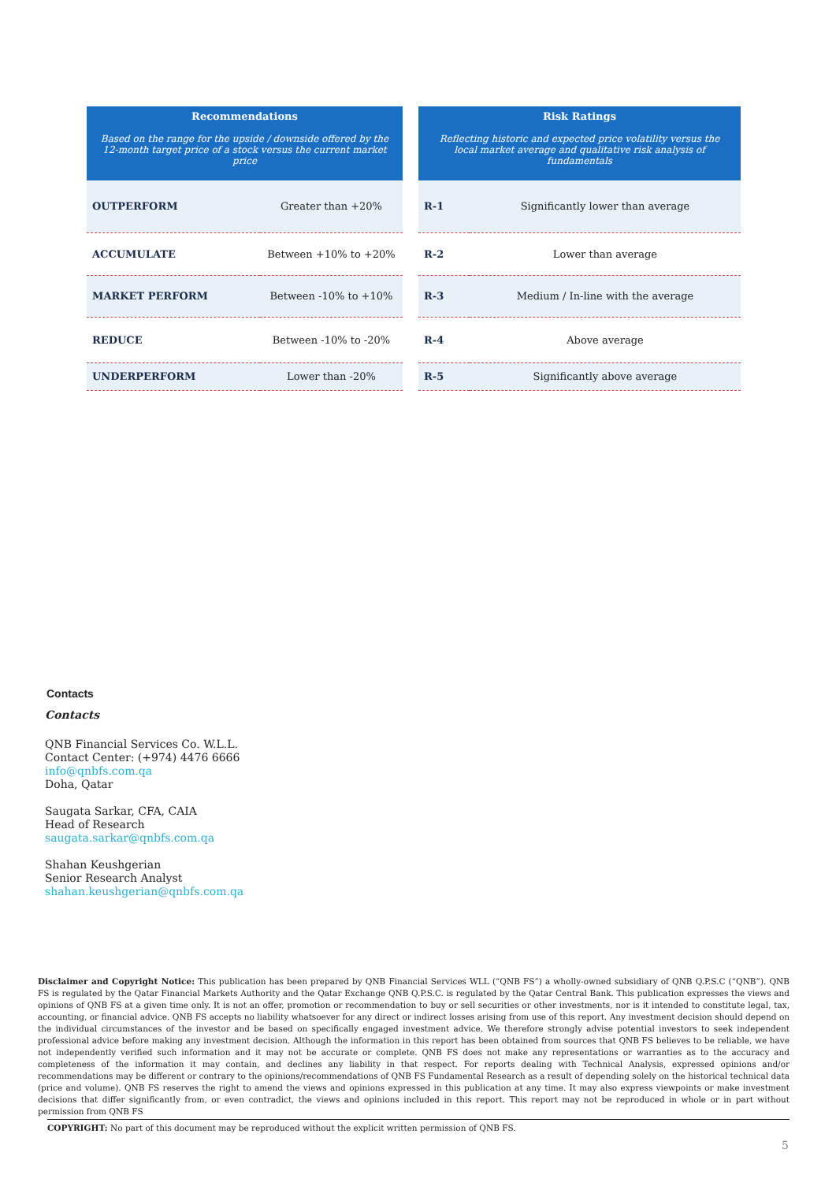| Recommendations Based on the range for the upside / downside offered by the 12-month target price of a stock versus the current market price | |
| --- | --- |
| OUTPERFORM | Greater than +20% |
| ACCUMULATE | Between +10% to +20% |
| MARKET PERFORM | Between -10% to +10% |
| REDUCE | Between -10% to -20% |
| UNDERPERFORM | Lower than -20% |
| Risk Ratings Reflecting historic and expected price volatility versus the local market average and qualitative risk analysis of fundamentals | |
| --- | --- |
| R-1 | Significantly lower than average |
| R-2 | Lower than average |
| R-3 | Medium / In-line with the average |
| R-4 | Above average |
| R-5 | Significantly above average |
Contacts
Contacts
QNB Financial Services Co. W.L.L.
Contact Center: (+974) 4476 6666
info@qnbfs.com.qa
Doha, Qatar
Saugata Sarkar, CFA, CAIA
Head of Research
saugata.sarkar@qnbfs.com.qa
Shahan Keushgerian
Senior Research Analyst
shahan.keushgerian@qnbfs.com.qa
Disclaimer and Copyright Notice: This publication has been prepared by QNB Financial Services WLL (“QNB FS”) a wholly-owned subsidiary of QNB Q.P.S.C (“QNB”). QNB FS is regulated by the Qatar Financial Markets Authority and the Qatar Exchange QNB Q.P.S.C. is regulated by the Qatar Central Bank. This publication expresses the views and opinions of QNB FS at a given time only. It is not an offer, promotion or recommendation to buy or sell securities or other investments, nor is it intended to constitute legal, tax, accounting, or financial advice. QNB FS accepts no liability whatsoever for any direct or indirect losses arising from use of this report. Any investment decision should depend on the individual circumstances of the investor and be based on specifically engaged investment advice. We therefore strongly advise potential investors to seek independent professional advice before making any investment decision. Although the information in this report has been obtained from sources that QNB FS believes to be reliable, we have not independently verified such information and it may not be accurate or complete. QNB FS does not make any representations or warranties as to the accuracy and completeness of the information it may contain, and declines any liability in that respect. For reports dealing with Technical Analysis, expressed opinions and/or recommendations may be different or contrary to the opinions/recommendations of QNB FS Fundamental Research as a result of depending solely on the historical technical data (price and volume). QNB FS reserves the right to amend the views and opinions expressed in this publication at any time. It may also express viewpoints or make investment decisions that differ significantly from, or even contradict, the views and opinions included in this report. This report may not be reproduced in whole or in part without permission from QNB FS
COPYRIGHT: No part of this document may be reproduced without the explicit written permission of QNB FS.
5